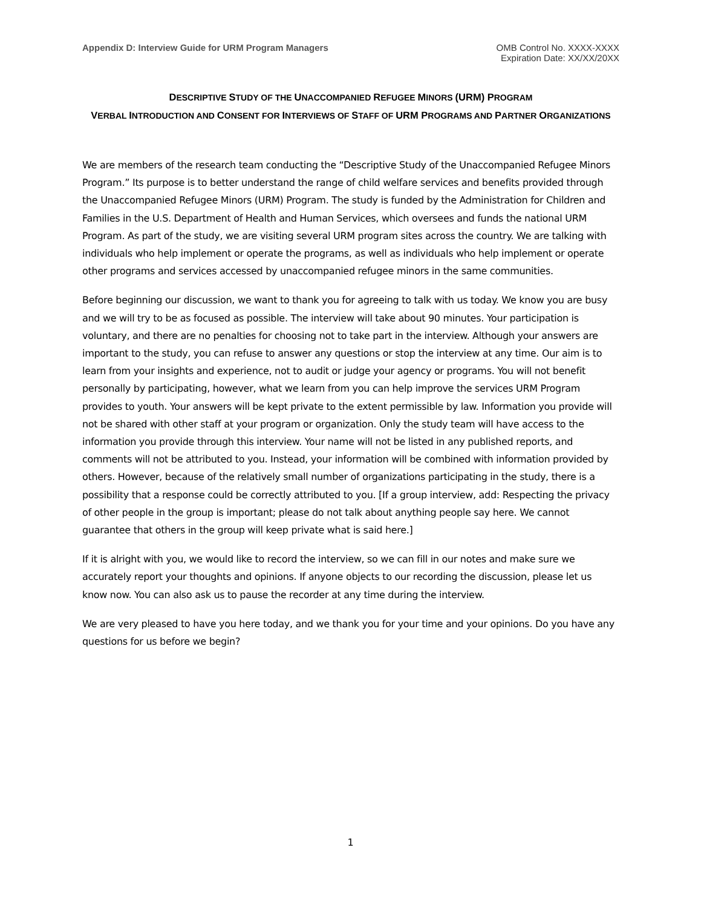Appendix D: Interview Guide for URM Program Managers
OMB Control No. XXXX-XXXX
Expiration Date: XX/XX/20XX
DESCRIPTIVE STUDY OF THE UNACCOMPANIED REFUGEE MINORS (URM) PROGRAM
VERBAL INTRODUCTION AND CONSENT FOR INTERVIEWS OF STAFF OF URM PROGRAMS AND PARTNER ORGANIZATIONS
We are members of the research team conducting the “Descriptive Study of the Unaccompanied Refugee Minors Program.” Its purpose is to better understand the range of child welfare services and benefits provided through the Unaccompanied Refugee Minors (URM) Program. The study is funded by the Administration for Children and Families in the U.S. Department of Health and Human Services, which oversees and funds the national URM Program. As part of the study, we are visiting several URM program sites across the country. We are talking with individuals who help implement or operate the programs, as well as individuals who help implement or operate other programs and services accessed by unaccompanied refugee minors in the same communities.
Before beginning our discussion, we want to thank you for agreeing to talk with us today. We know you are busy and we will try to be as focused as possible. The interview will take about 90 minutes. Your participation is voluntary, and there are no penalties for choosing not to take part in the interview. Although your answers are important to the study, you can refuse to answer any questions or stop the interview at any time. Our aim is to learn from your insights and experience, not to audit or judge your agency or programs. You will not benefit personally by participating, however, what we learn from you can help improve the services URM Program provides to youth. Your answers will be kept private to the extent permissible by law. Information you provide will not be shared with other staff at your program or organization. Only the study team will have access to the information you provide through this interview. Your name will not be listed in any published reports, and comments will not be attributed to you. Instead, your information will be combined with information provided by others. However, because of the relatively small number of organizations participating in the study, there is a possibility that a response could be correctly attributed to you. [If a group interview, add: Respecting the privacy of other people in the group is important; please do not talk about anything people say here. We cannot guarantee that others in the group will keep private what is said here.]
If it is alright with you, we would like to record the interview, so we can fill in our notes and make sure we accurately report your thoughts and opinions. If anyone objects to our recording the discussion, please let us know now. You can also ask us to pause the recorder at any time during the interview.
We are very pleased to have you here today, and we thank you for your time and your opinions. Do you have any questions for us before we begin?
1